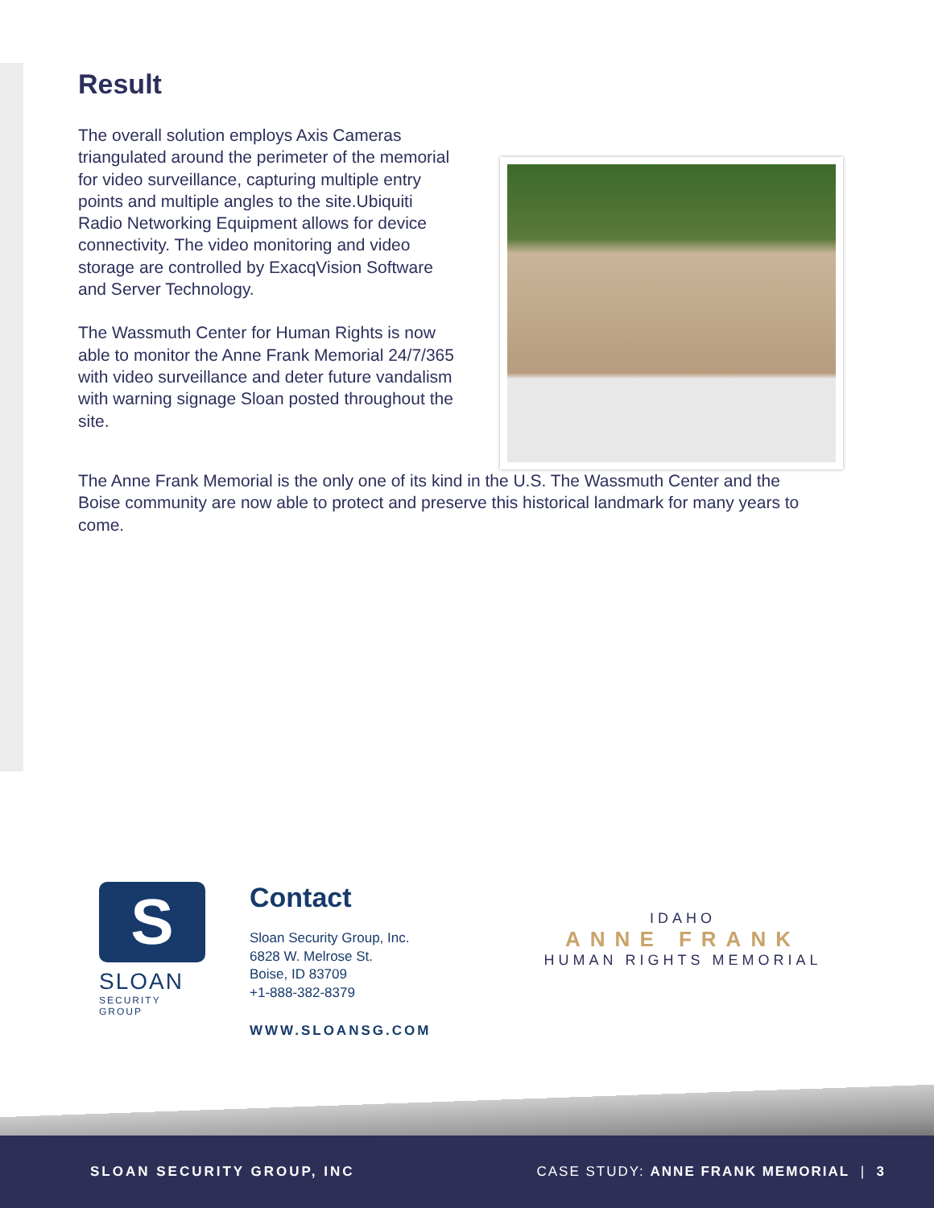Result
The overall solution employs Axis Cameras triangulated around the perimeter of the memorial for video surveillance, capturing multiple entry points and multiple angles to the site.Ubiquiti Radio Networking Equipment allows for device connectivity. The video monitoring and video storage are controlled by ExacqVision Software and Server Technology.
The Wassmuth Center for Human Rights is now able to monitor the Anne Frank Memorial 24/7/365 with video surveillance and deter future vandalism with warning signage Sloan posted throughout the site.
The Anne Frank Memorial is the only one of its kind in the U.S. The Wassmuth Center and the Boise community are now able to protect and preserve this historical landmark for many years to come.
S
SLOAN
SECURITY GROUP
Contact
Sloan Security Group, Inc.
6828 W. Melrose St.
Boise, ID 83709
+1-888-382-8379
WWW.SLOANSG.COM
IDAHO
ANNE FRANK
HUMAN RIGHTS MEMORIAL
SLOAN SECURITY GROUP, INC CASE STUDY: ANNE FRANK MEMORIAL | 3